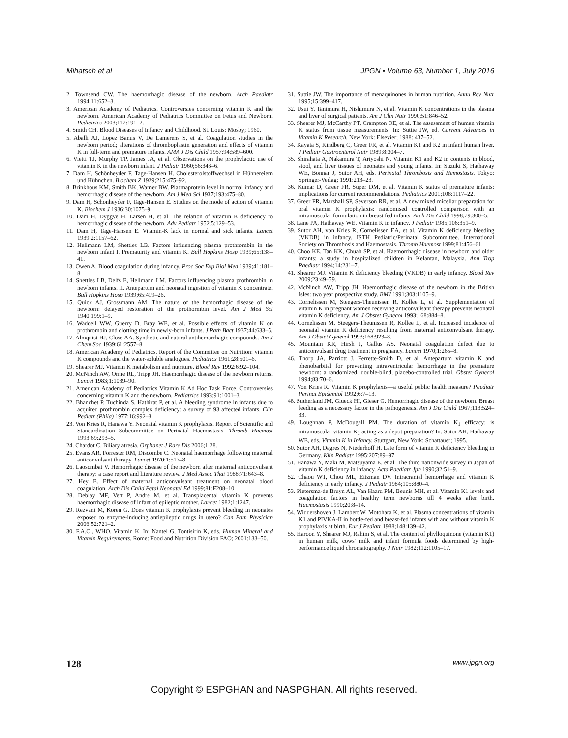Mihatsch et al JPGN • Volume 63, Number 1, July 2016
2. Townsend CW. The haemorrhagic disease of the newborn. Arch Paediatr 1994;11:652–3.
3. American Academy of Pediatrics. Controversies concerning vitamin K and the newborn. American Academy of Pediatrics Committee on Fetus and Newborn. Pediatrics 2003;112:191–2.
4. Smith CH. Blood Diseases of Infancy and Childhood. St. Louis: Mosby; 1960.
5. Aballi AJ, Lopez Banus V, De Lamerens S, et al. Coagulation studies in the newborn period; alterations of thromboplastin generation and effects of vitamin K in full-term and premature infants. AMA J Dis Child 1957;94:589–600.
6. Vietti TJ, Murphy TP, James JA, et al. Observations on the prophylactic use of vitamin K in the newborn infant. J Pediatr 1960;56:343–6.
7. Dam H, Schönheyder F, Tage-Hansen H. Cholesterolstoffwechsel in Hühnereiern und Hühnchen. Biochem Z 1929;215:475–92.
8. Brinkhous KM, Smith BK, Warner BW. Plasmaprotein level in normal infancy and hemorrhagic disease of the newborn. Am J Med Sci 1937;193:475–80.
9. Dam H, Schonheyder F, Tage-Hansen E. Studies on the mode of action of vitamin K. Biochem J 1936;30:1075–9.
10. Dam H, Dyggve H, Larsen H, et al. The relation of vitamin K deficiency to hemorrhagic disease of the newborn. Adv Pediatr 1952;5:129–53.
11. Dam H, Tage-Hansen E. Vitamin-K lack in normal and sick infants. Lancet 1939;2:1157–62.
12. Hellmann LM, Shettles LB. Factors influencing plasma prothrombin in the newborn infant I. Prematurity and vitamin K. Bull Hopkins Hosp 1939;65:138–41.
13. Owen A. Blood coagulation during infancy. Proc Soc Exp Biol Med 1939;41:181–8.
14. Shettles LB, Delfs E, Hellmann LM. Factors influencing plasma prothrombin in newborn infants. II. Antepartum and neonatal ingestion of vitamin K concentrate. Bull Hopkins Hosp 1939;65:419–26.
15. Quick AJ, Grossmann AM. The nature of the hemorrhagic disease of the newborn: delayed restoration of the prothormbin level. Am J Med Sci 1940;199:1–9.
16. Waddell WW, Guerry D, Bray WE, et al. Possible effects of vitamin K on prothrombin and clotting time in newly-born infants. J Path Bact 1937;44:633–5.
17. Almquist HJ, Close AA. Synthetic and natural antihemorrhagic compounds. Am J Chem Soc 1939;61:2557–8.
18. American Academy of Pediatrics. Report of the Committee on Nutrition: vitamin K compounds and the water-soluble analogues. Pediatrics 1961;28:501–6.
19. Shearer MJ. Vitamin K metabolism and nutriture. Blood Rev 1992;6:92–104.
20. McNinch AW, Orme RL, Tripp JH. Haemorrhagic disease of the newborn returns. Lancet 1983;1:1089–90.
21. American Academy of Pediatrics Vitamin K Ad Hoc Task Force. Controversies concerning vitamin K and the newborn. Pediatrics 1993;91:1001–3.
22. Bhanchet P, Tuchinda S, Hathirat P, et al. A bleeding syndrome in infants due to acquired prothrombin complex deficiency: a survey of 93 affected infants. Clin Pediatr (Phila) 1977;16:992–8.
23. Von Kries R, Hanawa Y. Neonatal vitamin K prophylaxis. Report of Scientific and Standardization Subcommittee on Perinatal Haemostasis. Thromb Haemost 1993;69:293–5.
24. Chardot C. Biliary atresia. Orphanet J Rare Dis 2006;1:28.
25. Evans AR, Forrester RM, Discombe C. Neonatal haemorrhage following maternal anticonvulsant therapy. Lancet 1970;1:517–8.
26. Laosombat V. Hemorrhagic disease of the newborn after maternal anticonvulsant therapy: a case report and literature review. J Med Assoc Thai 1988;71:643–8.
27. Hey E. Effect of maternal anticonvulsant treatment on neonatal blood coagulation. Arch Dis Child Fetal Neonatal Ed 1999;81:F208–10.
28. Deblay MF, Vert P, Andre M, et al. Transplacental vitamin K prevents haemorrhagic disease of infant of epileptic mother. Lancet 1982;1:1247.
29. Rezvani M, Koren G. Does vitamin K prophylaxis prevent bleeding in neonates exposed to enzyme-inducing antiepileptic drugs in utero? Can Fam Physician 2006;52:721–2.
30. F.A.O., WHO. Vitamin K. In: Nantel G, Tontisirin K, eds. Human Mineral and Vitamin Requirements. Rome: Food and Nutrition Division FAO; 2001:133–50.
31. Suttie JW. The importance of menaquinones in human nutrition. Annu Rev Nutr 1995;15:399–417.
32. Usui Y, Tanimura H, Nishimura N, et al. Vitamin K concentrations in the plasma and liver of surgical patients. Am J Clin Nutr 1990;51:846–52.
33. Shearer MJ, McCarthy PT, Crampton OE, et al. The assessment of human vitamin K status from tissue measurements. In: Suttie JW, ed. Current Advances in Vitamin K Research. New York: Elsevier; 1988: 437–52.
34. Kayata S, Kindberg C, Greer FR, et al. Vitamin K1 and K2 in infant human liver. J Pediatr Gastroenterol Nutr 1989;8:304–7.
35. Shirahata A, Nakamura T, Ariyoshi N. Vitamin K1 and K2 in contents in blood, stool, and liver tissues of neonates and young infants. In: Suzuki S, Hathaway WE, Bonnar J, Sutor AH, eds. Perinatal Thrombosis and Hemostasis. Tokyo: Springer-Verlag; 1991:213–23.
36. Kumar D, Greer FR, Super DM, et al. Vitamin K status of premature infants: implications for current recommendations. Pediatrics 2001;108:1117–22.
37. Greer FR, Marshall SP, Severson RR, et al. A new mixed micellar preparation for oral vitamin K prophylaxis: randomised controlled comparison with an intramuscular formulation in breast fed infants. Arch Dis Child 1998;79:300–5.
38. Lane PA, Hathaway WE. Vitamin K in infancy. J Pediatr 1985;106:351–9.
39. Sutor AH, von Kries R, Cornelissen EA, et al. Vitamin K deficiency bleeding (VKDB) in infancy. ISTH Pediatric/Perinatal Subcommittee. International Society on Thrombosis and Haemostasis. Thromb Haemost 1999;81:456–61.
40. Choo KE, Tan KK, Chuah SP, et al. Haemorrhagic disease in newborn and older infants: a study in hospitalized children in Kelantan, Malaysia. Ann Trop Paediatr 1994;14:231–7.
41. Shearer MJ. Vitamin K deficiency bleeding (VKDB) in early infancy. Blood Rev 2009;23:49–59.
42. McNinch AW, Tripp JH. Haemorrhagic disease of the newborn in the British Isles: two year prospective study. BMJ 1991;303:1105–9.
43. Cornelissen M, Steegers-Theunissen R, Kollee L, et al. Supplementation of vitamin K in pregnant women receiving anticonvulsant therapy prevents neonatal vitamin K deficiency. Am J Obstet Gynecol 1993;168:884–8.
44. Cornelissen M, Steegers-Theunissen R, Kollee L, et al. Increased incidence of neonatal vitamin K deficiency resulting from maternal anticonvulsant therapy. Am J Obstet Gynecol 1993;168:923–8.
45. Mountain KR, Hirsh J, Gallus AS. Neonatal coagulation defect due to anticonvulsant drug treatment in pregnancy. Lancet 1970;1:265–8.
46. Thorp JA, Parriott J, Ferrette-Smith D, et al. Antepartum vitamin K and phenobarbital for preventing intraventricular hemorrhage in the premature newborn: a randomized, double-blind, placebo-controlled trial. Obstet Gynecol 1994;83:70–6.
47. Von Kries R. Vitamin K prophylaxis—a useful public health measure? Paediatr Perinat Epidemiol 1992;6:7–13.
48. Sutherland JM, Glueck HI, Gleser G. Hemorrhagic disease of the newborn. Breast feeding as a necessary factor in the pathogenesis. Am J Dis Child 1967;113:524–33.
49. Loughnan P, McDougall PM. The duration of vitamin K<sub>1</sub> efficacy: is intramuscular vitamin K<sub>1</sub> acting as a depot preparation? In: Sutor AH, Hathaway WE, eds. Vitamin K in Infancy. Stuttgart, New York: Schattauer; 1995.
50. Sutor AH, Dagres N, Niederhoff H. Late form of vitamin K deficiency bleeding in Germany. Klin Padiatr 1995;207:89–97.
51. Hanawa Y, Maki M, Matsuyama E, et al. The third nationwide survey in Japan of vitamin K deficiency in infancy. Acta Paediatr Jpn 1990;32:51–9.
52. Chaou WT, Chou ML, Eitzman DV. Intracranial hemorrhage and vitamin K deficiency in early infancy. J Pediatr 1984;105:880–4.
53. Pietersma-de Bruyn AL, Van Haard PM, Beunis MH, et al. Vitamin K1 levels and coagulation factors in healthy term newborns till 4 weeks after birth. Haemostasis 1990;20:8–14.
54. Widdershoven J, Lambert W, Motohara K, et al. Plasma concentrations of vitamin K1 and PIVKA-II in bottle-fed and breast-fed infants with and without vitamin K prophylaxis at birth. Eur J Pediatr 1988;148:139–42.
55. Haroon Y, Shearer MJ, Rahim S, et al. The content of phylloquinone (vitamin K1) in human milk, cows' milk and infant formula foods determined by high-performance liquid chromatography. J Nutr 1982;112:1105–17.
128 www.jpgn.org
Copyright © ESPGHAN and NASPGHAN. All rights reserved.